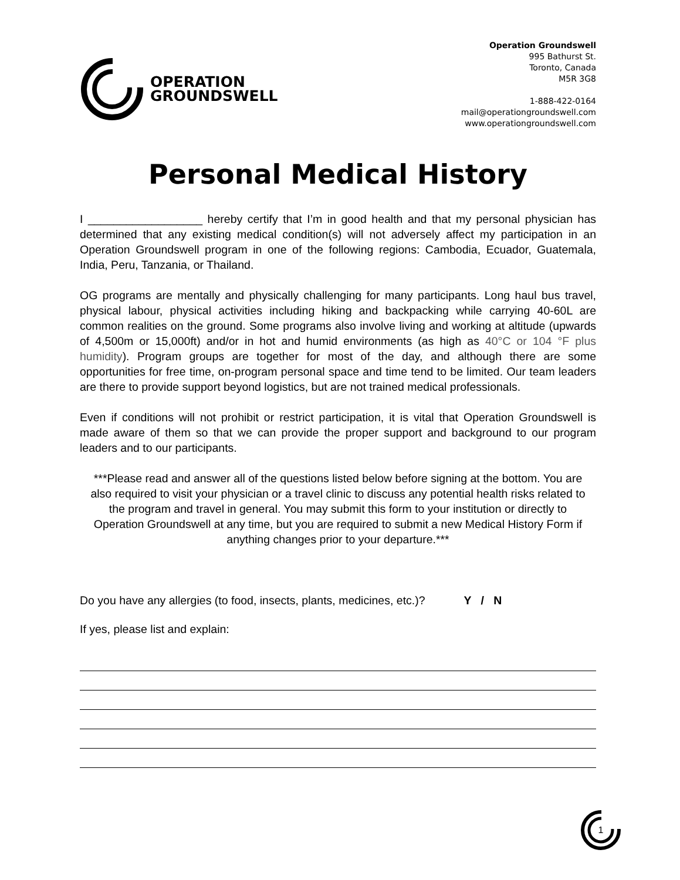OPERATION
GROUNDSWELL
Operation Groundswell
995 Bathurst St.
Toronto, Canada
M5R 3G8
1-888-422-0164
mail@operationgroundswell.com
www.operationgroundswell.com
Personal Medical History
I __________________ hereby certify that I’m in good health and that my personal physician has determined that any existing medical condition(s) will not adversely affect my participation in an Operation Groundswell program in one of the following regions: Cambodia, Ecuador, Guatemala, India, Peru, Tanzania, or Thailand.
OG programs are mentally and physically challenging for many participants. Long haul bus travel, physical labour, physical activities including hiking and backpacking while carrying 40-60L are common realities on the ground. Some programs also involve living and working at altitude (upwards of 4,500m or 15,000ft) and/or in hot and humid environments (as high as 40°C or 104 °F plus humidity). Program groups are together for most of the day, and although there are some opportunities for free time, on-program personal space and time tend to be limited. Our team leaders are there to provide support beyond logistics, but are not trained medical professionals.
Even if conditions will not prohibit or restrict participation, it is vital that Operation Groundswell is made aware of them so that we can provide the proper support and background to our program leaders and to our participants.
***Please read and answer all of the questions listed below before signing at the bottom. You are also required to visit your physician or a travel clinic to discuss any potential health risks related to the program and travel in general. You may submit this form to your institution or directly to Operation Groundswell at any time, but you are required to submit a new Medical History Form if anything changes prior to your departure.***
Do you have any allergies (to food, insects, plants, medicines, etc.)? Y / N
If yes, please list and explain:
1